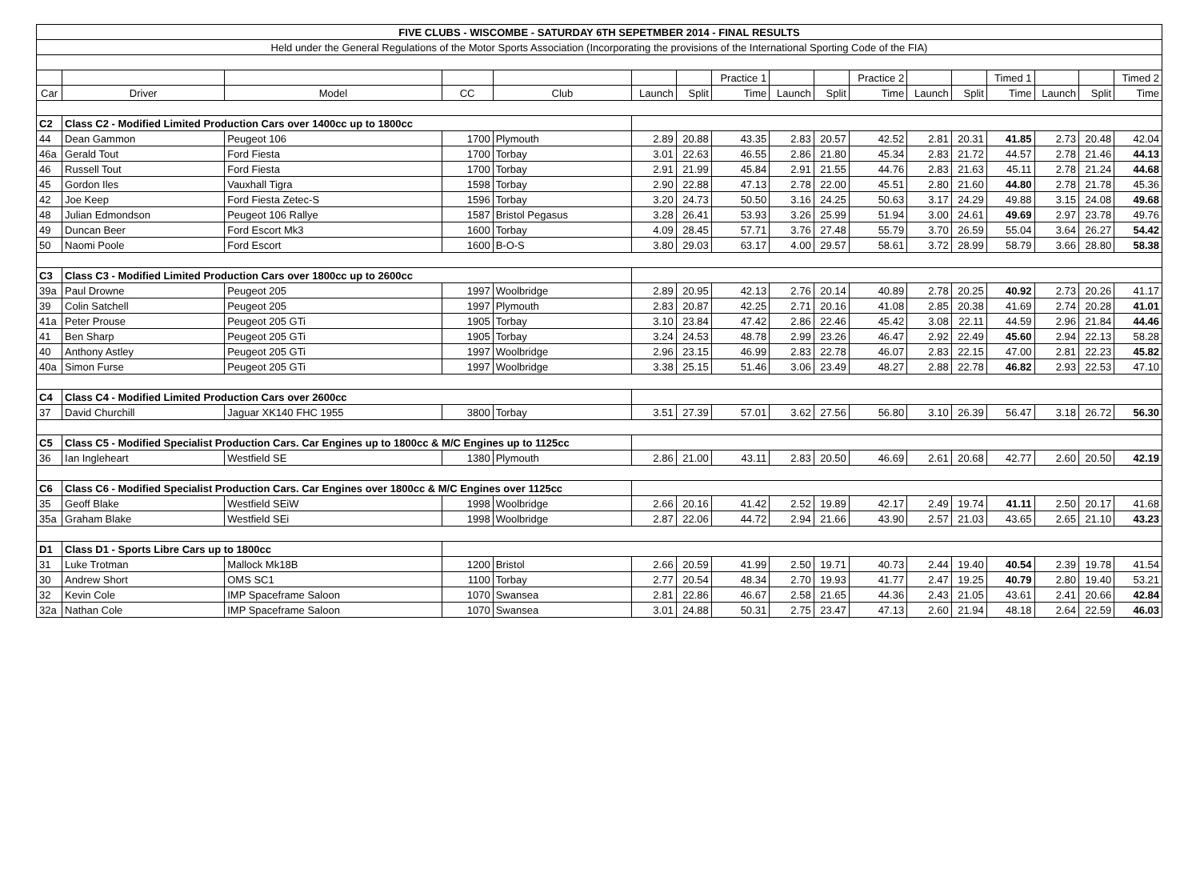| FIVE CLUBS - WISCOMBE - SATURDAY 6TH SEPETMBER 2014 - FINAL RESULTS | | | | | | | | | | | | | | | | |
| Held under the General Regulations of the Motor Sports Association (Incorporating the provisions of the International Sporting Code of the FIA) | | | | | | | | | | | | | | | | |
| | | | | | | | Practice 1 | | | Practice 2 | | | Timed 1 | | | Timed 2 |
| Car | Driver | Model | CC | Club | Launch | Split | Time | Launch | Split | Time | Launch | Split | Time | Launch | Split | Time |
| C2 | Class C2 - Modified Limited Production Cars over 1400cc up to 1800cc | | | | | | | | | | | | | | | |
| 44 | Dean Gammon | Peugeot 106 | 1700 | Plymouth | 2.89 | 20.88 | 43.35 | 2.83 | 20.57 | 42.52 | 2.81 | 20.31 | 41.85 | 2.73 | 20.48 | 42.04 |
| 46a | Gerald Tout | Ford Fiesta | 1700 | Torbay | 3.01 | 22.63 | 46.55 | 2.86 | 21.80 | 45.34 | 2.83 | 21.72 | 44.57 | 2.78 | 21.46 | 44.13 |
| 46 | Russell Tout | Ford Fiesta | 1700 | Torbay | 2.91 | 21.99 | 45.84 | 2.91 | 21.55 | 44.76 | 2.83 | 21.63 | 45.11 | 2.78 | 21.24 | 44.68 |
| 45 | Gordon Iles | Vauxhall Tigra | 1598 | Torbay | 2.90 | 22.88 | 47.13 | 2.78 | 22.00 | 45.51 | 2.80 | 21.60 | 44.80 | 2.78 | 21.78 | 45.36 |
| 42 | Joe Keep | Ford Fiesta Zetec-S | 1596 | Torbay | 3.20 | 24.73 | 50.50 | 3.16 | 24.25 | 50.63 | 3.17 | 24.29 | 49.88 | 3.15 | 24.08 | 49.68 |
| 48 | Julian Edmondson | Peugeot 106 Rallye | 1587 | Bristol Pegasus | 3.28 | 26.41 | 53.93 | 3.26 | 25.99 | 51.94 | 3.00 | 24.61 | 49.69 | 2.97 | 23.78 | 49.76 |
| 49 | Duncan Beer | Ford Escort Mk3 | 1600 | Torbay | 4.09 | 28.45 | 57.71 | 3.76 | 27.48 | 55.79 | 3.70 | 26.59 | 55.04 | 3.64 | 26.27 | 54.42 |
| 50 | Naomi Poole | Ford Escort | 1600 | B-O-S | 3.80 | 29.03 | 63.17 | 4.00 | 29.57 | 58.61 | 3.72 | 28.99 | 58.79 | 3.66 | 28.80 | 58.38 |
| C3 | Class C3 - Modified Limited Production Cars over 1800cc up to 2600cc | | | | | | | | | | | | | | | |
| 39a | Paul Drowne | Peugeot 205 | 1997 | Woolbridge | 2.89 | 20.95 | 42.13 | 2.76 | 20.14 | 40.89 | 2.78 | 20.25 | 40.92 | 2.73 | 20.26 | 41.17 |
| 39 | Colin Satchell | Peugeot 205 | 1997 | Plymouth | 2.83 | 20.87 | 42.25 | 2.71 | 20.16 | 41.08 | 2.85 | 20.38 | 41.69 | 2.74 | 20.28 | 41.01 |
| 41a | Peter Prouse | Peugeot 205 GTi | 1905 | Torbay | 3.10 | 23.84 | 47.42 | 2.86 | 22.46 | 45.42 | 3.08 | 22.11 | 44.59 | 2.96 | 21.84 | 44.46 |
| 41 | Ben Sharp | Peugeot 205 GTi | 1905 | Torbay | 3.24 | 24.53 | 48.78 | 2.99 | 23.26 | 46.47 | 2.92 | 22.49 | 45.60 | 2.94 | 22.13 | 58.28 |
| 40 | Anthony Astley | Peugeot 205 GTi | 1997 | Woolbridge | 2.96 | 23.15 | 46.99 | 2.83 | 22.78 | 46.07 | 2.83 | 22.15 | 47.00 | 2.81 | 22.23 | 45.82 |
| 40a | Simon Furse | Peugeot 205 GTi | 1997 | Woolbridge | 3.38 | 25.15 | 51.46 | 3.06 | 23.49 | 48.27 | 2.88 | 22.78 | 46.82 | 2.93 | 22.53 | 47.10 |
| C4 | Class C4 - Modified Limited Production Cars over 2600cc | | | | | | | | | | | | | | | |
| 37 | David Churchill | Jaguar XK140 FHC 1955 | 3800 | Torbay | 3.51 | 27.39 | 57.01 | 3.62 | 27.56 | 56.80 | 3.10 | 26.39 | 56.47 | 3.18 | 26.72 | 56.30 |
| C5 | Class C5 - Modified Specialist Production Cars. Car Engines up to 1800cc & M/C Engines up to 1125cc | | | | | | | | | | | | | | | |
| 36 | Ian Ingleheart | Westfield SE | 1380 | Plymouth | 2.86 | 21.00 | 43.11 | 2.83 | 20.50 | 46.69 | 2.61 | 20.68 | 42.77 | 2.60 | 20.50 | 42.19 |
| C6 | Class C6 - Modified Specialist Production Cars. Car Engines over 1800cc & M/C Engines over 1125cc | | | | | | | | | | | | | | | |
| 35 | Geoff Blake | Westfield SEiW | 1998 | Woolbridge | 2.66 | 20.16 | 41.42 | 2.52 | 19.89 | 42.17 | 2.49 | 19.74 | 41.11 | 2.50 | 20.17 | 41.68 |
| 35a | Graham Blake | Westfield SEi | 1998 | Woolbridge | 2.87 | 22.06 | 44.72 | 2.94 | 21.66 | 43.90 | 2.57 | 21.03 | 43.65 | 2.65 | 21.10 | 43.23 |
| D1 | Class D1 - Sports Libre Cars up to 1800cc | | | | | | | | | | | | | | | |
| 31 | Luke Trotman | Mallock Mk18B | 1200 | Bristol | 2.66 | 20.59 | 41.99 | 2.50 | 19.71 | 40.73 | 2.44 | 19.40 | 40.54 | 2.39 | 19.78 | 41.54 |
| 30 | Andrew Short | OMS SC1 | 1100 | Torbay | 2.77 | 20.54 | 48.34 | 2.70 | 19.93 | 41.77 | 2.47 | 19.25 | 40.79 | 2.80 | 19.40 | 53.21 |
| 32 | Kevin Cole | IMP Spaceframe Saloon | 1070 | Swansea | 2.81 | 22.86 | 46.67 | 2.58 | 21.65 | 44.36 | 2.43 | 21.05 | 43.61 | 2.41 | 20.66 | 42.84 |
| 32a | Nathan Cole | IMP Spaceframe Saloon | 1070 | Swansea | 3.01 | 24.88 | 50.31 | 2.75 | 23.47 | 47.13 | 2.60 | 21.94 | 48.18 | 2.64 | 22.59 | 46.03 |